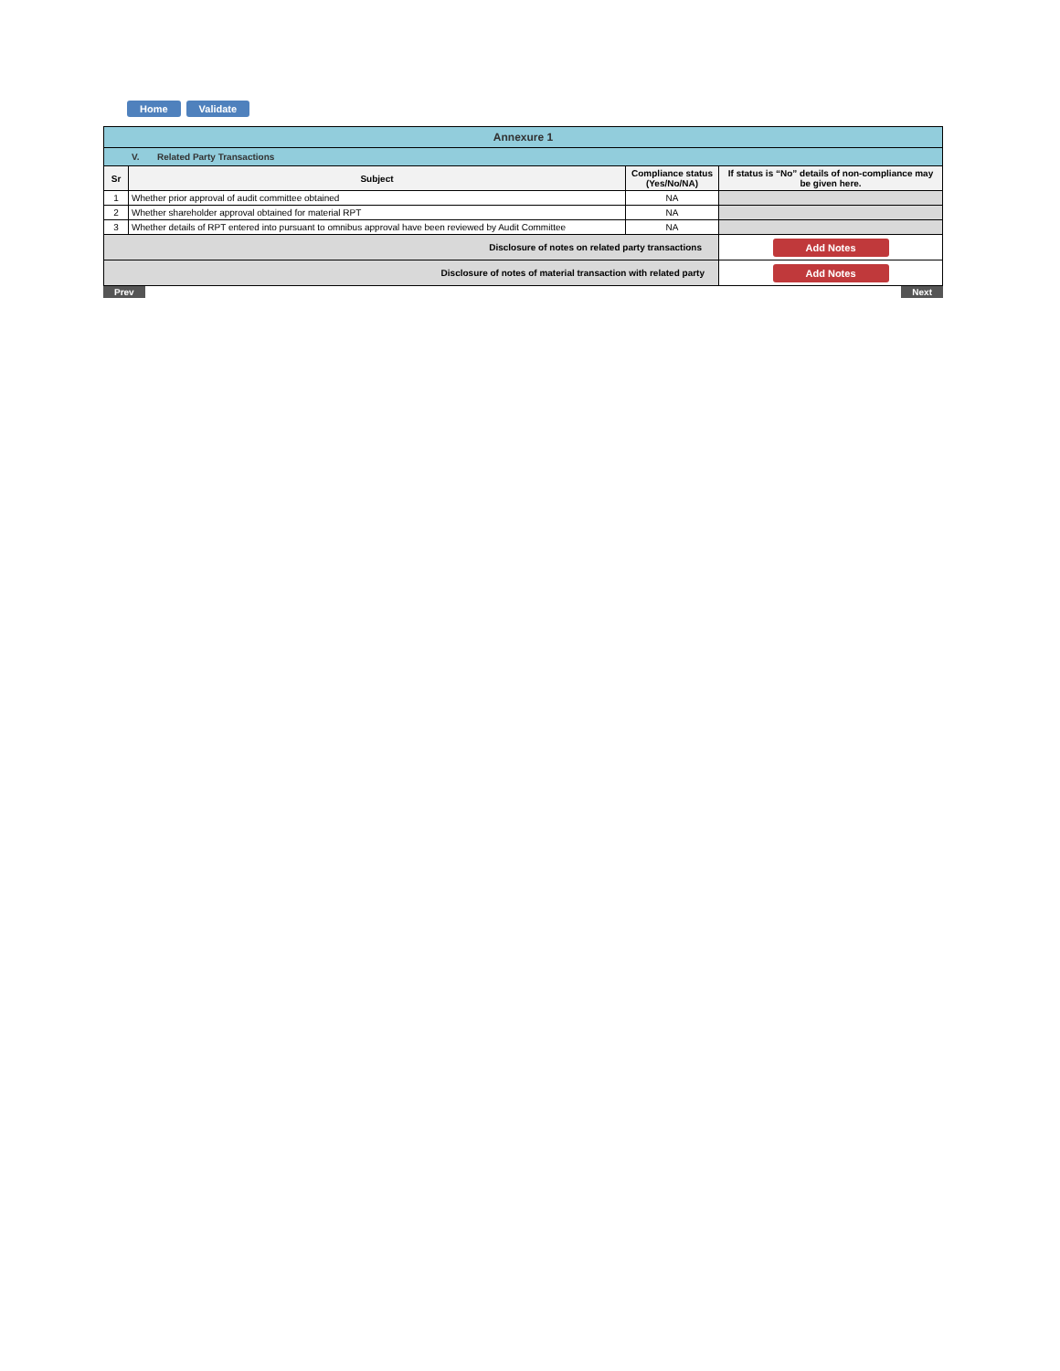Home Validate
| Annexure 1 | | | |
| V. Related Party Transactions | | | |
| Sr | Subject | Compliance status (Yes/No/NA) | If status is “No” details of non-compliance may be given here. |
| 1 | Whether prior approval of audit committee obtained | NA | |
| 2 | Whether shareholder approval obtained for material RPT | NA | |
| 3 | Whether details of RPT entered into pursuant to omnibus approval have been reviewed by Audit Committee | NA | |
| Disclosure of notes on related party transactions | | | Add Notes |
| Disclosure of notes of material transaction with related party | | | Add Notes |
Prev Next